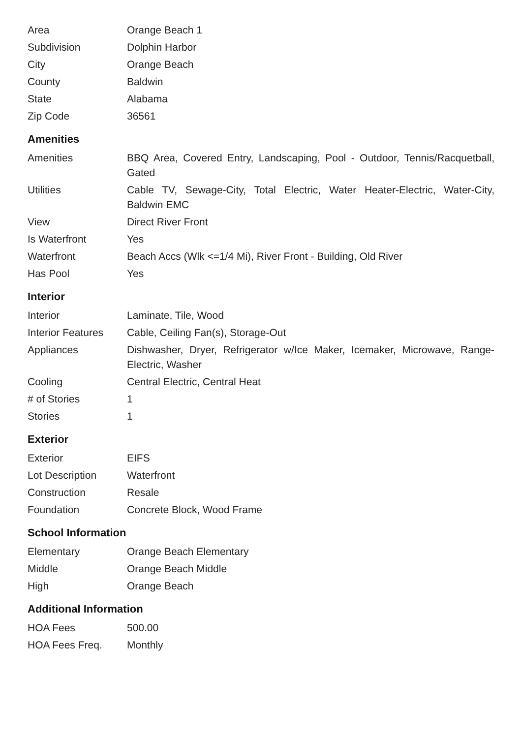| Area | Orange Beach 1 |
| Subdivision | Dolphin Harbor |
| City | Orange Beach |
| County | Baldwin |
| State | Alabama |
| Zip Code | 36561 |
Amenities
| Amenities | BBQ Area, Covered Entry, Landscaping, Pool - Outdoor, Tennis/Racquetball, Gated |
| Utilities | Cable TV, Sewage-City, Total Electric, Water Heater-Electric, Water-City, Baldwin EMC |
| View | Direct River Front |
| Is Waterfront | Yes |
| Waterfront | Beach Accs (Wlk <=1/4 Mi), River Front - Building, Old River |
| Has Pool | Yes |
Interior
| Interior | Laminate, Tile, Wood |
| Interior Features | Cable, Ceiling Fan(s), Storage-Out |
| Appliances | Dishwasher, Dryer, Refrigerator w/Ice Maker, Icemaker, Microwave, Range-Electric, Washer |
| Cooling | Central Electric, Central Heat |
| # of Stories | 1 |
| Stories | 1 |
Exterior
| Exterior | EIFS |
| Lot Description | Waterfront |
| Construction | Resale |
| Foundation | Concrete Block, Wood Frame |
School Information
| Elementary | Orange Beach Elementary |
| Middle | Orange Beach Middle |
| High | Orange Beach |
Additional Information
| HOA Fees | 500.00 |
| HOA Fees Freq. | Monthly |